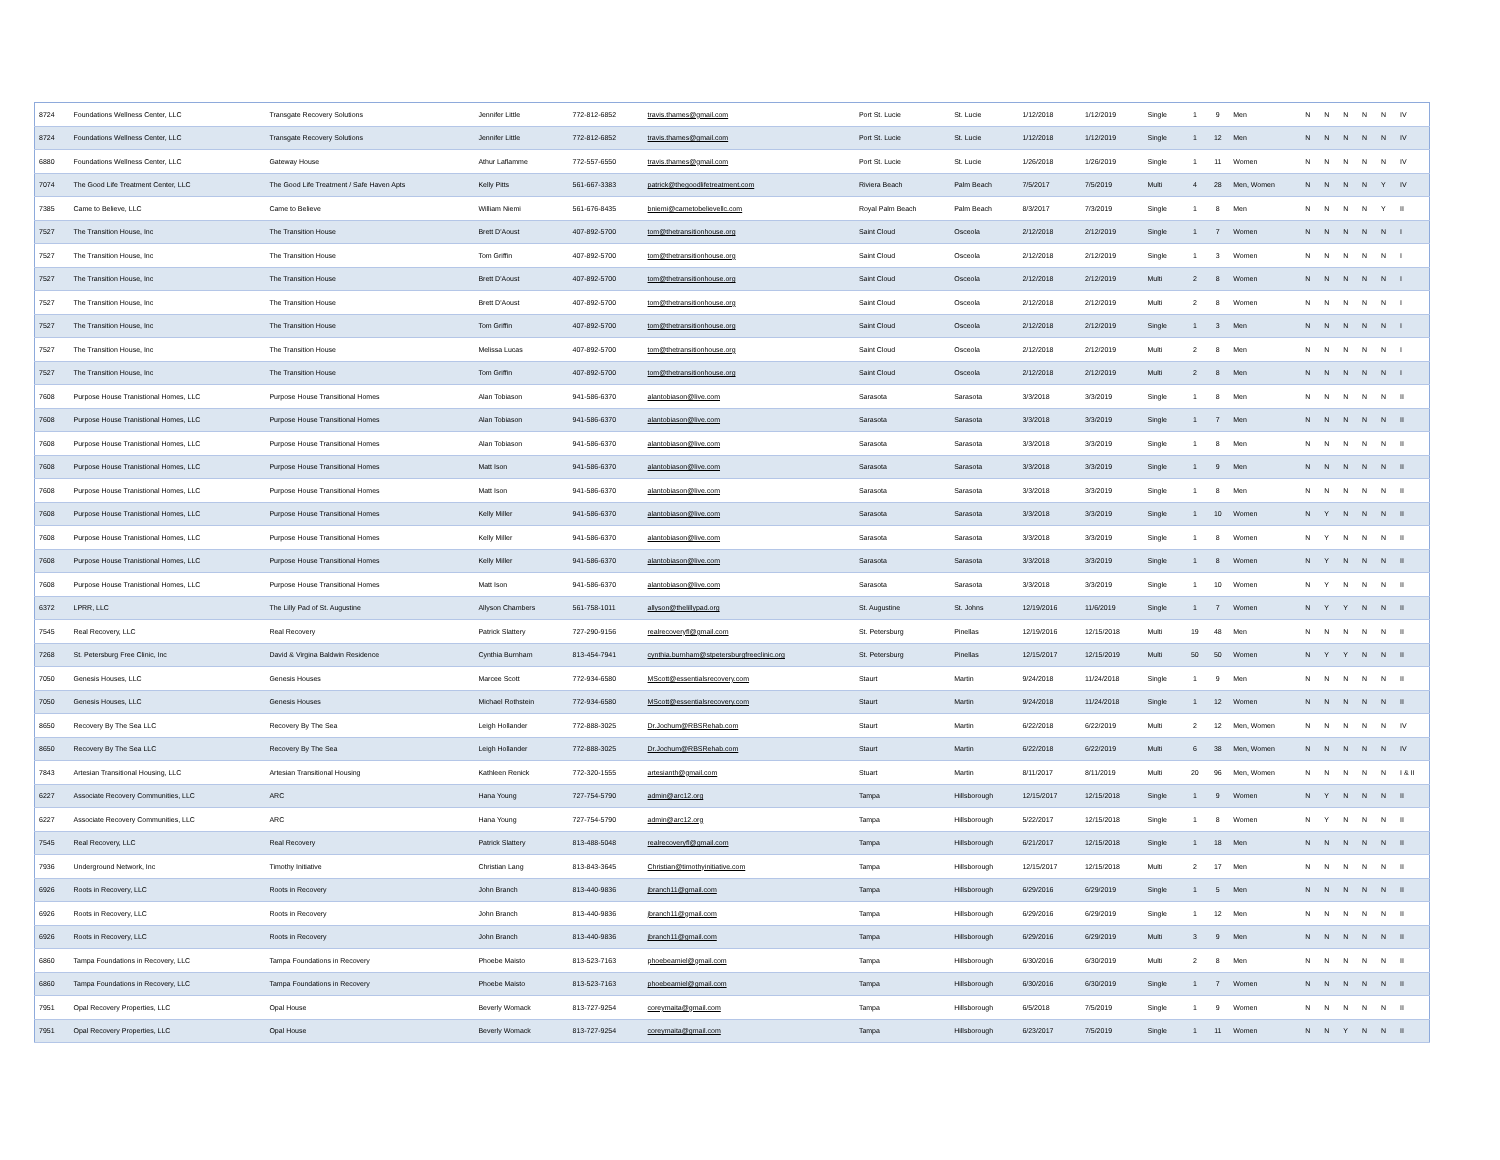| 8724 | Foundations Wellness Center, LLC | Transgate Recovery Solutions | Jennifer Little | 772-812-6852 | travis.thames@gmail.com | Port St. Lucie | St. Lucie | 1/12/2018 | 1/12/2019 | Single | 1 | 9 | Men | N | N | N | N | N | IV |
| 8724 | Foundations Wellness Center, LLC | Transgate Recovery Solutions | Jennifer Little | 772-812-6852 | travis.thames@gmail.com | Port St. Lucie | St. Lucie | 1/12/2018 | 1/12/2019 | Single | 1 | 12 | Men | N | N | N | N | N | IV |
| 6880 | Foundations Wellness Center, LLC | Gateway House | Athur Laflamme | 772-557-6550 | travis.thames@gmail.com | Port St. Lucie | St. Lucie | 1/26/2018 | 1/26/2019 | Single | 1 | 11 | Women | N | N | N | N | N | IV |
| 7074 | The Good Life Treatment Center, LLC | The Good Life Treatment / Safe Haven Apts | Kelly Pitts | 561-667-3383 | patrick@thegoodlifetreatment.com | Riviera Beach | Palm Beach | 7/5/2017 | 7/5/2019 | Multi | 4 | 28 | Men, Women | N | N | N | N | Y | IV |
| 7385 | Came to Believe, LLC | Came to Believe | William Niemi | 561-676-8435 | bniemi@cametobelievellc.com | Royal Palm Beach | Palm Beach | 8/3/2017 | 7/3/2019 | Single | 1 | 8 | Men | N | N | N | N | Y | II |
| 7527 | The Transition House, Inc | The Transition House | Brett D'Aoust | 407-892-5700 | tom@thetransitionhouse.org | Saint Cloud | Osceola | 2/12/2018 | 2/12/2019 | Single | 1 | 7 | Women | N | N | N | N | N | I |
| 7527 | The Transition House, Inc | The Transition House | Tom Griffin | 407-892-5700 | tom@thetransitionhouse.org | Saint Cloud | Osceola | 2/12/2018 | 2/12/2019 | Single | 1 | 3 | Women | N | N | N | N | N | I |
| 7527 | The Transition House, Inc | The Transition House | Brett D'Aoust | 407-892-5700 | tom@thetransitionhouse.org | Saint Cloud | Osceola | 2/12/2018 | 2/12/2019 | Multi | 2 | 8 | Women | N | N | N | N | N | I |
| 7527 | The Transition House, Inc | The Transition House | Brett D'Aoust | 407-892-5700 | tom@thetransitionhouse.org | Saint Cloud | Osceola | 2/12/2018 | 2/12/2019 | Multi | 2 | 8 | Women | N | N | N | N | N | I |
| 7527 | The Transition House, Inc | The Transition House | Tom Griffin | 407-892-5700 | tom@thetransitionhouse.org | Saint Cloud | Osceola | 2/12/2018 | 2/12/2019 | Single | 1 | 3 | Men | N | N | N | N | N | I |
| 7527 | The Transition House, Inc | The Transition House | Melissa Lucas | 407-892-5700 | tom@thetransitionhouse.org | Saint Cloud | Osceola | 2/12/2018 | 2/12/2019 | Multi | 2 | 8 | Men | N | N | N | N | N | I |
| 7527 | The Transition House, Inc | The Transition House | Tom Griffin | 407-892-5700 | tom@thetransitionhouse.org | Saint Cloud | Osceola | 2/12/2018 | 2/12/2019 | Multi | 2 | 8 | Men | N | N | N | N | N | I |
| 7608 | Purpose House Tranistional Homes, LLC | Purpose House Transitional Homes | Alan Tobiason | 941-586-6370 | alantobiason@live.com | Sarasota | Sarasota | 3/3/2018 | 3/3/2019 | Single | 1 | 8 | Men | N | N | N | N | N | II |
| 7608 | Purpose House Tranistional Homes, LLC | Purpose House Transitional Homes | Alan Tobiason | 941-586-6370 | alantobiason@live.com | Sarasota | Sarasota | 3/3/2018 | 3/3/2019 | Single | 1 | 7 | Men | N | N | N | N | N | II |
| 7608 | Purpose House Tranistional Homes, LLC | Purpose House Transitional Homes | Alan Tobiason | 941-586-6370 | alantobiason@live.com | Sarasota | Sarasota | 3/3/2018 | 3/3/2019 | Single | 1 | 8 | Men | N | N | N | N | N | II |
| 7608 | Purpose House Tranistional Homes, LLC | Purpose House Transitional Homes | Matt Ison | 941-586-6370 | alantobiason@live.com | Sarasota | Sarasota | 3/3/2018 | 3/3/2019 | Single | 1 | 9 | Men | N | N | N | N | N | II |
| 7608 | Purpose House Tranistional Homes, LLC | Purpose House Transitional Homes | Matt Ison | 941-586-6370 | alantobiason@live.com | Sarasota | Sarasota | 3/3/2018 | 3/3/2019 | Single | 1 | 8 | Men | N | N | N | N | N | II |
| 7608 | Purpose House Tranistional Homes, LLC | Purpose House Transitional Homes | Kelly Miller | 941-586-6370 | alantobiason@live.com | Sarasota | Sarasota | 3/3/2018 | 3/3/2019 | Single | 1 | 10 | Women | N | Y | N | N | N | II |
| 7608 | Purpose House Tranistional Homes, LLC | Purpose House Transitional Homes | Kelly Miller | 941-586-6370 | alantobiason@live.com | Sarasota | Sarasota | 3/3/2018 | 3/3/2019 | Single | 1 | 8 | Women | N | Y | N | N | N | II |
| 7608 | Purpose House Tranistional Homes, LLC | Purpose House Transitional Homes | Kelly Miller | 941-586-6370 | alantobiason@live.com | Sarasota | Sarasota | 3/3/2018 | 3/3/2019 | Single | 1 | 8 | Women | N | Y | N | N | N | II |
| 7608 | Purpose House Tranistional Homes, LLC | Purpose House Transitional Homes | Matt Ison | 941-586-6370 | alantobiason@live.com | Sarasota | Sarasota | 3/3/2018 | 3/3/2019 | Single | 1 | 10 | Women | N | Y | N | N | N | II |
| 6372 | LPRR, LLC | The Lilly Pad of St. Augustine | Allyson Chambers | 561-758-1011 | allyson@thelillypad.org | St. Augustine | St. Johns | 12/19/2016 | 11/6/2019 | Single | 1 | 7 | Women | N | Y | Y | N | N | II |
| 7545 | Real Recovery, LLC | Real Recovery | Patrick Slattery | 727-290-9156 | realrecoveryfl@gmail.com | St. Petersburg | Pinellas | 12/19/2016 | 12/15/2018 | Multi | 19 | 48 | Men | N | N | N | N | N | II |
| 7268 | St. Petersburg Free Clinic, Inc | David & Virgina Baldwin Residence | Cynthia Burnham | 813-454-7941 | cynthia.burnham@stpetersburgfreeclinic.org | St. Petersburg | Pinellas | 12/15/2017 | 12/15/2019 | Multi | 50 | 50 | Women | N | Y | Y | N | N | II |
| 7050 | Genesis Houses, LLC | Genesis Houses | Marcee Scott | 772-934-6580 | MScott@essentialsrecovery.com | Staurt | Martin | 9/24/2018 | 11/24/2018 | Single | 1 | 9 | Men | N | N | N | N | N | II |
| 7050 | Genesis Houses, LLC | Genesis Houses | Michael Rothstein | 772-934-6580 | MScott@essentialsrecovery.com | Staurt | Martin | 9/24/2018 | 11/24/2018 | Single | 1 | 12 | Women | N | N | N | N | N | II |
| 8650 | Recovery By The Sea LLC | Recovery By The Sea | Leigh Hollander | 772-888-3025 | Dr.Jochum@RBSRehab.com | Staurt | Martin | 6/22/2018 | 6/22/2019 | Multi | 2 | 12 | Men, Women | N | N | N | N | N | IV |
| 8650 | Recovery By The Sea LLC | Recovery By The Sea | Leigh Hollander | 772-888-3025 | Dr.Jochum@RBSRehab.com | Staurt | Martin | 6/22/2018 | 6/22/2019 | Multi | 6 | 38 | Men, Women | N | N | N | N | N | IV |
| 7843 | Artesian Transitional Housing, LLC | Artesian Transitional Housing | Kathleen Renick | 772-320-1555 | artesianth@gmail.com | Stuart | Martin | 8/11/2017 | 8/11/2019 | Multi | 20 | 96 | Men, Women | N | N | N | N | N | I & II |
| 6227 | Associate Recovery Communities, LLC | ARC | Hana Young | 727-754-5790 | admin@arc12.org | Tampa | Hillsborough | 12/15/2017 | 12/15/2018 | Single | 1 | 9 | Women | N | Y | N | N | N | II |
| 6227 | Associate Recovery Communities, LLC | ARC | Hana Young | 727-754-5790 | admin@arc12.org | Tampa | Hillsborough | 5/22/2017 | 12/15/2018 | Single | 1 | 8 | Women | N | Y | N | N | N | II |
| 7545 | Real Recovery, LLC | Real Recovery | Patrick Slattery | 813-488-5048 | realrecoveryfl@gmail.com | Tampa | Hillsborough | 6/21/2017 | 12/15/2018 | Single | 1 | 18 | Men | N | N | N | N | N | II |
| 7936 | Underground Network, Inc | Timothy Initiative | Christian Lang | 813-843-3645 | Christian@timothyinitiative.com | Tampa | Hillsborough | 12/15/2017 | 12/15/2018 | Multi | 2 | 17 | Men | N | N | N | N | N | II |
| 6926 | Roots in Recovery, LLC | Roots in Recovery | John Branch | 813-440-9836 | jbranch11@gmail.com | Tampa | Hillsborough | 6/29/2016 | 6/29/2019 | Single | 1 | 5 | Men | N | N | N | N | N | II |
| 6926 | Roots in Recovery, LLC | Roots in Recovery | John Branch | 813-440-9836 | jbranch11@gmail.com | Tampa | Hillsborough | 6/29/2016 | 6/29/2019 | Single | 1 | 12 | Men | N | N | N | N | N | II |
| 6926 | Roots in Recovery, LLC | Roots in Recovery | John Branch | 813-440-9836 | jbranch11@gmail.com | Tampa | Hillsborough | 6/29/2016 | 6/29/2019 | Multi | 3 | 9 | Men | N | N | N | N | N | II |
| 6860 | Tampa Foundations in Recovery, LLC | Tampa Foundations in Recovery | Phoebe Maisto | 813-523-7163 | phoebeamiel@gmail.com | Tampa | Hillsborough | 6/30/2016 | 6/30/2019 | Multi | 2 | 8 | Men | N | N | N | N | N | II |
| 6860 | Tampa Foundations in Recovery, LLC | Tampa Foundations in Recovery | Phoebe Maisto | 813-523-7163 | phoebeamiel@gmail.com | Tampa | Hillsborough | 6/30/2016 | 6/30/2019 | Single | 1 | 7 | Women | N | N | N | N | N | II |
| 7951 | Opal Recovery Properties, LLC | Opal House | Beverly Womack | 813-727-9254 | coreymaita@gmail.com | Tampa | Hillsborough | 6/5/2018 | 7/5/2019 | Single | 1 | 9 | Women | N | N | N | N | N | II |
| 7951 | Opal Recovery Properties, LLC | Opal House | Beverly Womack | 813-727-9254 | coreymaita@gmail.com | Tampa | Hillsborough | 6/23/2017 | 7/5/2019 | Single | 1 | 11 | Women | N | N | Y | N | N | II |